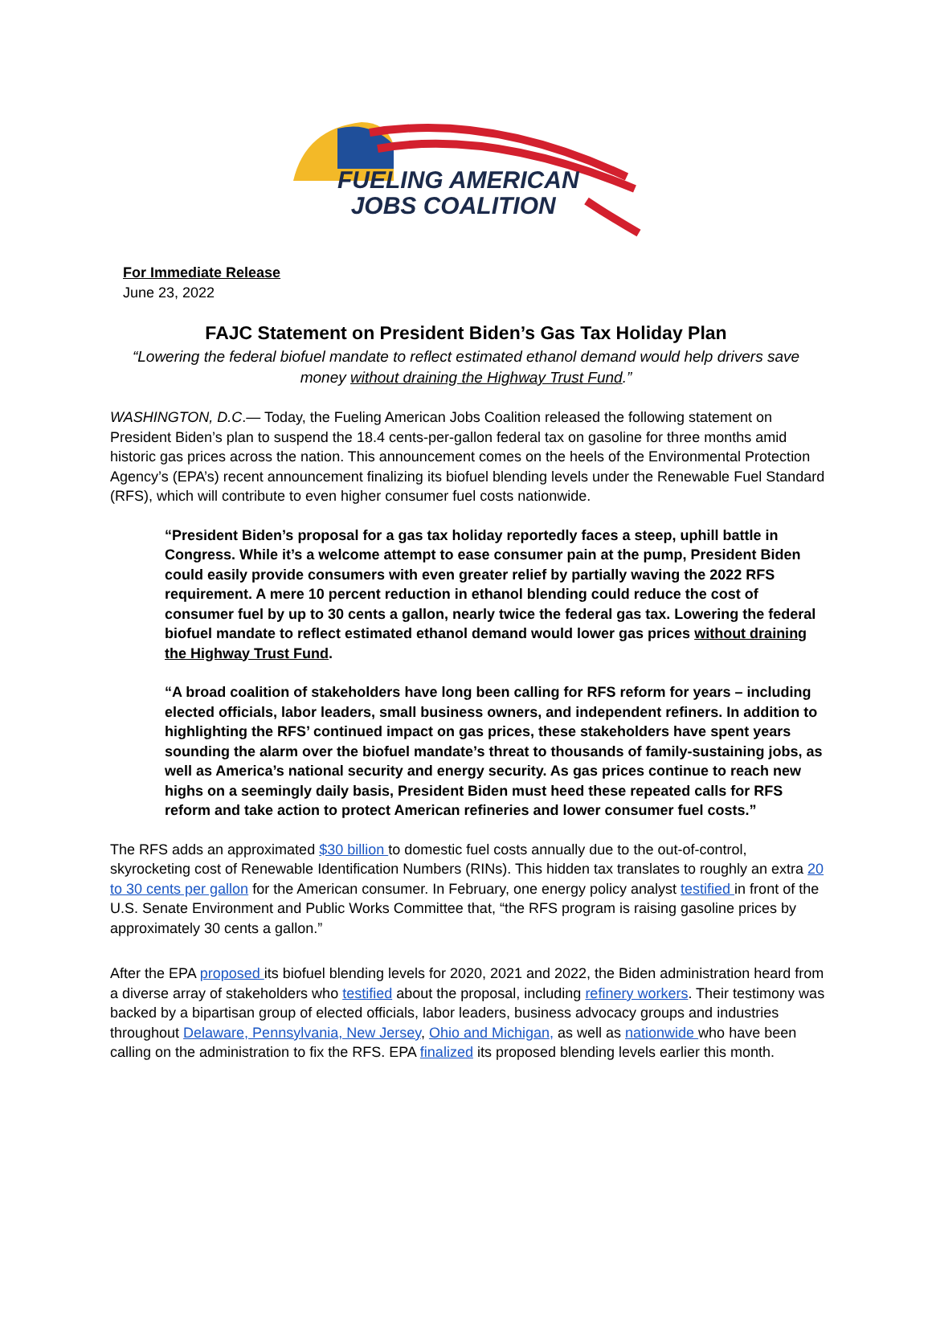FUELING AMERICAN
JOBS COALITION
For Immediate Release
June 23, 2022
FAJC Statement on President Biden’s Gas Tax Holiday Plan
“Lowering the federal biofuel mandate to reflect estimated ethanol demand would help drivers save money without draining the Highway Trust Fund.”
WASHINGTON, D.C.— Today, the Fueling American Jobs Coalition released the following statement on President Biden’s plan to suspend the 18.4 cents-per-gallon federal tax on gasoline for three months amid historic gas prices across the nation. This announcement comes on the heels of the Environmental Protection Agency’s (EPA’s) recent announcement finalizing its biofuel blending levels under the Renewable Fuel Standard (RFS), which will contribute to even higher consumer fuel costs nationwide.
“President Biden’s proposal for a gas tax holiday reportedly faces a steep, uphill battle in Congress. While it’s a welcome attempt to ease consumer pain at the pump, President Biden could easily provide consumers with even greater relief by partially waving the 2022 RFS requirement. A mere 10 percent reduction in ethanol blending could reduce the cost of consumer fuel by up to 30 cents a gallon, nearly twice the federal gas tax. Lowering the federal biofuel mandate to reflect estimated ethanol demand would lower gas prices without draining the Highway Trust Fund.
“A broad coalition of stakeholders have long been calling for RFS reform for years – including elected officials, labor leaders, small business owners, and independent refiners. In addition to highlighting the RFS’ continued impact on gas prices, these stakeholders have spent years sounding the alarm over the biofuel mandate’s threat to thousands of family-sustaining jobs, as well as America’s national security and energy security. As gas prices continue to reach new highs on a seemingly daily basis, President Biden must heed these repeated calls for RFS reform and take action to protect American refineries and lower consumer fuel costs.”
The RFS adds an approximated $30 billion to domestic fuel costs annually due to the out-of-control, skyrocketing cost of Renewable Identification Numbers (RINs). This hidden tax translates to roughly an extra 20 to 30 cents per gallon for the American consumer. In February, one energy policy analyst testified in front of the U.S. Senate Environment and Public Works Committee that, “the RFS program is raising gasoline prices by approximately 30 cents a gallon.”
After the EPA proposed its biofuel blending levels for 2020, 2021 and 2022, the Biden administration heard from a diverse array of stakeholders who testified about the proposal, including refinery workers. Their testimony was backed by a bipartisan group of elected officials, labor leaders, business advocacy groups and industries throughout Delaware, Pennsylvania, New Jersey, Ohio and Michigan, as well as nationwide who have been calling on the administration to fix the RFS. EPA finalized its proposed blending levels earlier this month.